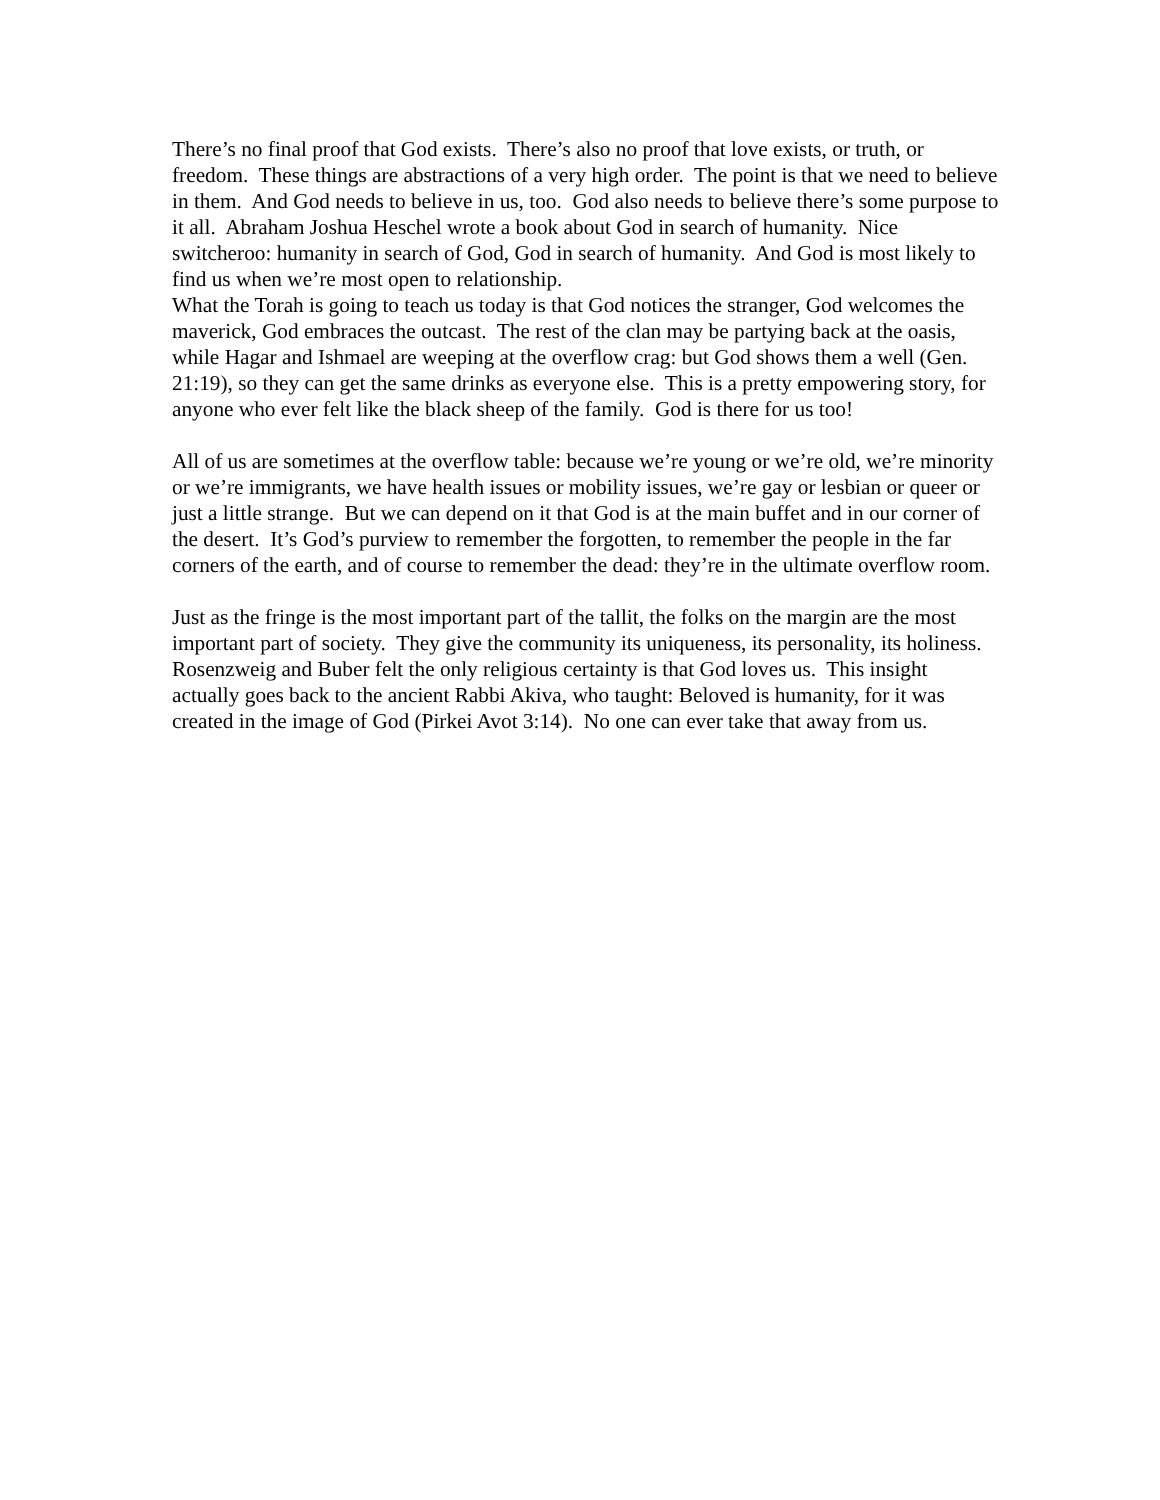There’s no final proof that God exists. There’s also no proof that love exists, or truth, or freedom. These things are abstractions of a very high order. The point is that we need to believe in them. And God needs to believe in us, too. God also needs to believe there’s some purpose to it all. Abraham Joshua Heschel wrote a book about God in search of humanity. Nice switcheroo: humanity in search of God, God in search of humanity. And God is most likely to find us when we’re most open to relationship.
What the Torah is going to teach us today is that God notices the stranger, God welcomes the maverick, God embraces the outcast. The rest of the clan may be partying back at the oasis, while Hagar and Ishmael are weeping at the overflow crag: but God shows them a well (Gen. 21:19), so they can get the same drinks as everyone else. This is a pretty empowering story, for anyone who ever felt like the black sheep of the family. God is there for us too!
All of us are sometimes at the overflow table: because we’re young or we’re old, we’re minority or we’re immigrants, we have health issues or mobility issues, we’re gay or lesbian or queer or just a little strange. But we can depend on it that God is at the main buffet and in our corner of the desert. It’s God’s purview to remember the forgotten, to remember the people in the far corners of the earth, and of course to remember the dead: they’re in the ultimate overflow room.
Just as the fringe is the most important part of the tallit, the folks on the margin are the most important part of society. They give the community its uniqueness, its personality, its holiness. Rosenzweig and Buber felt the only religious certainty is that God loves us. This insight actually goes back to the ancient Rabbi Akiva, who taught: Beloved is humanity, for it was created in the image of God (Pirkei Avot 3:14). No one can ever take that away from us.